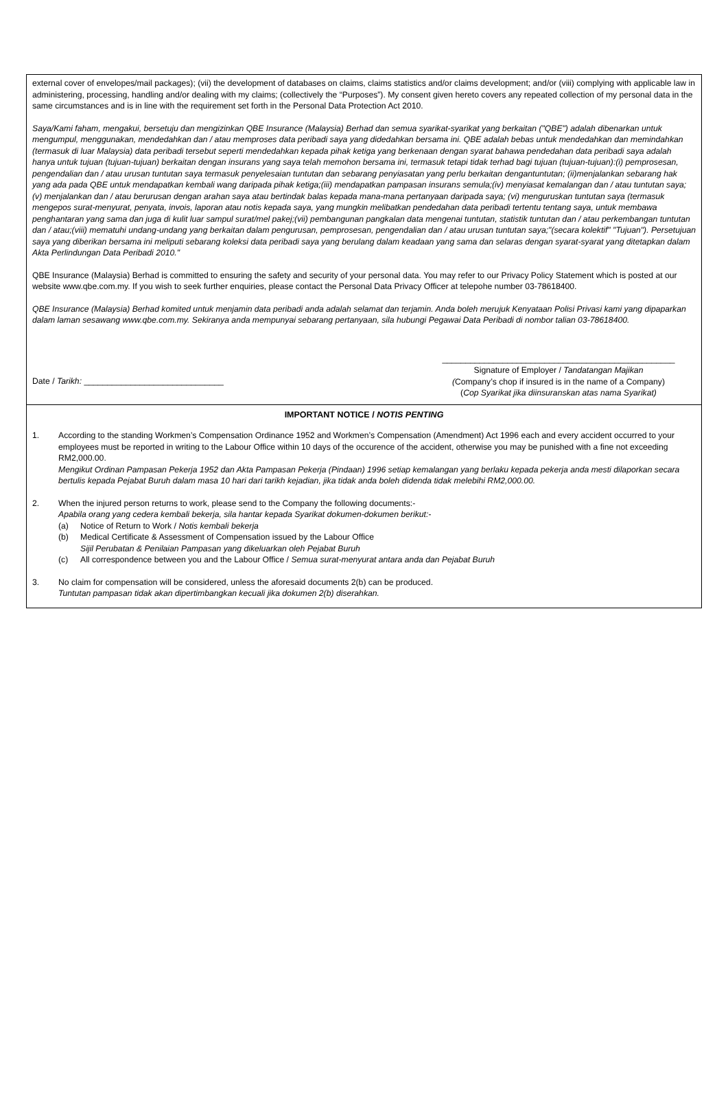external cover of envelopes/mail packages); (vii) the development of databases on claims, claims statistics and/or claims development; and/or (viii) complying with applicable law in administering, processing, handling and/or dealing with my claims; (collectively the “Purposes”). My consent given hereto covers any repeated collection of my personal data in the same circumstances and is in line with the requirement set forth in the Personal Data Protection Act 2010.
Saya/Kami faham, mengakui, bersetuju dan mengizinkan QBE Insurance (Malaysia) Berhad dan semua syarikat-syarikat yang berkaitan ("QBE") adalah dibenarkan untuk mengumpul, menggunakan, mendedahkan dan / atau memproses data peribadi saya yang didedahkan bersama ini. QBE adalah bebas untuk mendedahkan dan memindahkan (termasuk di luar Malaysia) data peribadi tersebut seperti mendedahkan kepada pihak ketiga yang berkenaan dengan syarat bahawa pendedahan data peribadi saya adalah hanya untuk tujuan (tujuan-tujuan) berkaitan dengan insurans yang saya telah memohon bersama ini, termasuk tetapi tidak terhad bagi tujuan (tujuan-tujuan):(i) pemprosesan, pengendalian dan / atau urusan tuntutan saya termasuk penyelesaian tuntutan dan sebarang penyiasatan yang perlu berkaitan dengantuntutan; (ii)menjalankan sebarang hak yang ada pada QBE untuk mendapatkan kembali wang daripada pihak ketiga;(iii) mendapatkan pampasan insurans semula;(iv) menyiasat kemalangan dan / atau tuntutan saya;(v) menjalankan dan / atau berurusan dengan arahan saya atau bertindak balas kepada mana-mana pertanyaan daripada saya; (vi) menguruskan tuntutan saya (termasuk mengepos surat-menyurat, penyata, invois, laporan atau notis kepada saya, yang mungkin melibatkan pendedahan data peribadi tertentu tentang saya, untuk membawa penghantaran yang sama dan juga di kulit luar sampul surat/mel pakej;(vii) pembangunan pangkalan data mengenai tuntutan, statistik tuntutan dan / atau perkembangan tuntutan dan / atau;(viii) mematuhi undang-undang yang berkaitan dalam pengurusan, pemprosesan, pengendalian dan / atau urusan tuntutan saya;"(secara kolektif" "Tujuan"). Persetujuan saya yang diberikan bersama ini meliputi sebarang koleksi data peribadi saya yang berulang dalam keadaan yang sama dan selaras dengan syarat-syarat yang ditetapkan dalam Akta Perlindungan Data Peribadi 2010."
QBE Insurance (Malaysia) Berhad is committed to ensuring the safety and security of your personal data. You may refer to our Privacy Policy Statement which is posted at our website www.qbe.com.my. If you wish to seek further enquiries, please contact the Personal Data Privacy Officer at telepohe number 03-78618400.
QBE Insurance (Malaysia) Berhad komited untuk menjamin data peribadi anda adalah selamat dan terjamin. Anda boleh merujuk Kenyataan Polisi Privasi kami yang dipaparkan dalam laman sesawang www.qbe.com.my. Sekiranya anda mempunyai sebarang pertanyaan, sila hubungi Pegawai Data Peribadi di nombor talian 03-78618400.
Date / Tarikh: ______________________________
__________________________________________________
Signature of Employer / Tandatangan Majikan
(Company’s chop if insured is in the name of a Company)
(Cop Syarikat jika diinsuranskan atas nama Syarikat)
IMPORTANT NOTICE / NOTIS PENTING
1. According to the standing Workmen’s Compensation Ordinance 1952 and Workmen’s Compensation (Amendment) Act 1996 each and every accident occurred to your employees must be reported in writing to the Labour Office within 10 days of the occurence of the accident, otherwise you may be punished with a fine not exceeding RM2,000.00.
Mengikut Ordinan Pampasan Pekerja 1952 dan Akta Pampasan Pekerja (Pindaan) 1996 setiap kemalangan yang berlaku kepada pekerja anda mesti dilaporkan secara bertulis kepada Pejabat Buruh dalam masa 10 hari dari tarikh kejadian, jika tidak anda boleh didenda tidak melebihi RM2,000.00.
2. When the injured person returns to work, please send to the Company the following documents:-
Apabila orang yang cedera kembali bekerja, sila hantar kepada Syarikat dokumen-dokumen berikut:-
(a) Notice of Return to Work / Notis kembali bekerja
(b) Medical Certificate & Assessment of Compensation issued by the Labour Office
Sijil Perubatan & Penilaian Pampasan yang dikeluarkan oleh Pejabat Buruh
(c) All correspondence between you and the Labour Office / Semua surat-menyurat antara anda dan Pejabat Buruh
3. No claim for compensation will be considered, unless the aforesaid documents 2(b) can be produced.
Tuntutan pampasan tidak akan dipertimbangkan kecuali jika dokumen 2(b) diserahkan.